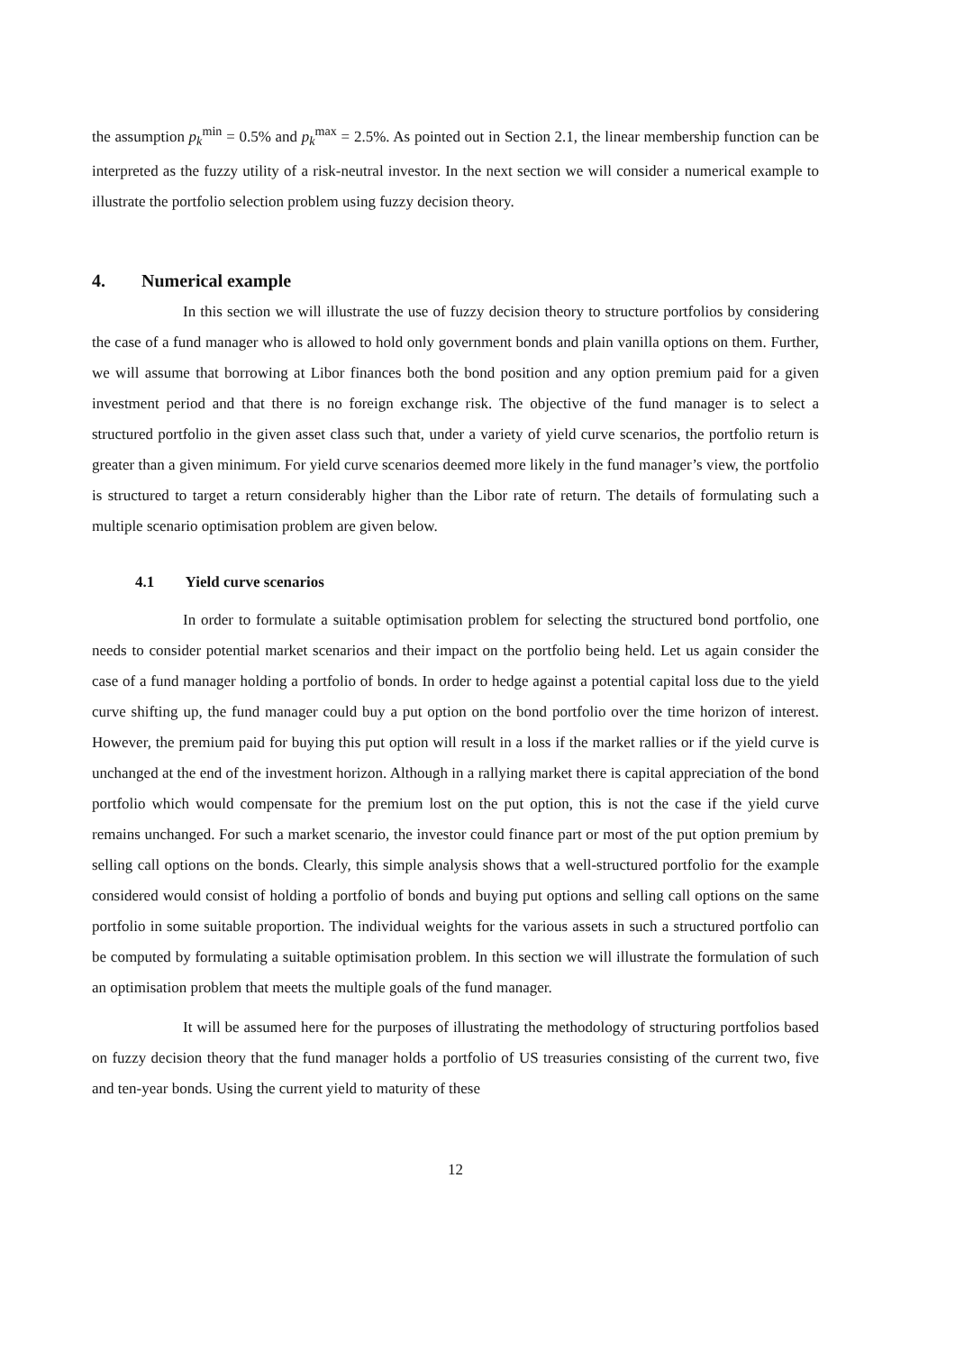the assumption p<sub>k</sub><sup>min</sup> = 0.5% and p<sub>k</sub><sup>max</sup> = 2.5%. As pointed out in Section 2.1, the linear membership function can be interpreted as the fuzzy utility of a risk-neutral investor. In the next section we will consider a numerical example to illustrate the portfolio selection problem using fuzzy decision theory.
4. Numerical example
In this section we will illustrate the use of fuzzy decision theory to structure portfolios by considering the case of a fund manager who is allowed to hold only government bonds and plain vanilla options on them. Further, we will assume that borrowing at Libor finances both the bond position and any option premium paid for a given investment period and that there is no foreign exchange risk. The objective of the fund manager is to select a structured portfolio in the given asset class such that, under a variety of yield curve scenarios, the portfolio return is greater than a given minimum. For yield curve scenarios deemed more likely in the fund manager’s view, the portfolio is structured to target a return considerably higher than the Libor rate of return. The details of formulating such a multiple scenario optimisation problem are given below.
4.1 Yield curve scenarios
In order to formulate a suitable optimisation problem for selecting the structured bond portfolio, one needs to consider potential market scenarios and their impact on the portfolio being held. Let us again consider the case of a fund manager holding a portfolio of bonds. In order to hedge against a potential capital loss due to the yield curve shifting up, the fund manager could buy a put option on the bond portfolio over the time horizon of interest. However, the premium paid for buying this put option will result in a loss if the market rallies or if the yield curve is unchanged at the end of the investment horizon. Although in a rallying market there is capital appreciation of the bond portfolio which would compensate for the premium lost on the put option, this is not the case if the yield curve remains unchanged. For such a market scenario, the investor could finance part or most of the put option premium by selling call options on the bonds. Clearly, this simple analysis shows that a well-structured portfolio for the example considered would consist of holding a portfolio of bonds and buying put options and selling call options on the same portfolio in some suitable proportion. The individual weights for the various assets in such a structured portfolio can be computed by formulating a suitable optimisation problem. In this section we will illustrate the formulation of such an optimisation problem that meets the multiple goals of the fund manager.
It will be assumed here for the purposes of illustrating the methodology of structuring portfolios based on fuzzy decision theory that the fund manager holds a portfolio of US treasuries consisting of the current two, five and ten-year bonds. Using the current yield to maturity of these
12